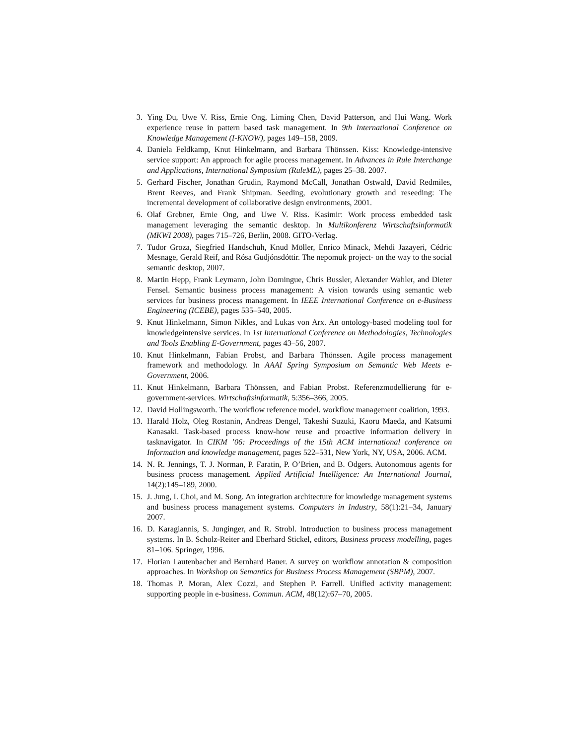3. Ying Du, Uwe V. Riss, Ernie Ong, Liming Chen, David Patterson, and Hui Wang. Work experience reuse in pattern based task management. In 9th International Conference on Knowledge Management (I-KNOW), pages 149–158, 2009.
4. Daniela Feldkamp, Knut Hinkelmann, and Barbara Thönssen. Kiss: Knowledge-intensive service support: An approach for agile process management. In Advances in Rule Interchange and Applications, International Symposium (RuleML), pages 25–38. 2007.
5. Gerhard Fischer, Jonathan Grudin, Raymond McCall, Jonathan Ostwald, David Redmiles, Brent Reeves, and Frank Shipman. Seeding, evolutionary growth and reseeding: The incremental development of collaborative design environments, 2001.
6. Olaf Grebner, Ernie Ong, and Uwe V. Riss. Kasimir: Work process embedded task management leveraging the semantic desktop. In Multikonferenz Wirtschaftsinformatik (MKWI 2008), pages 715–726, Berlin, 2008. GITO-Verlag.
7. Tudor Groza, Siegfried Handschuh, Knud Möller, Enrico Minack, Mehdi Jazayeri, Cédric Mesnage, Gerald Reif, and Rósa Gudjónsdóttir. The nepomuk project- on the way to the social semantic desktop, 2007.
8. Martin Hepp, Frank Leymann, John Domingue, Chris Bussler, Alexander Wahler, and Dieter Fensel. Semantic business process management: A vision towards using semantic web services for business process management. In IEEE International Conference on e-Business Engineering (ICEBE), pages 535–540, 2005.
9. Knut Hinkelmann, Simon Nikles, and Lukas von Arx. An ontology-based modeling tool for knowledgeintensive services. In 1st International Conference on Methodologies, Technologies and Tools Enabling E-Government, pages 43–56, 2007.
10. Knut Hinkelmann, Fabian Probst, and Barbara Thönssen. Agile process management framework and methodology. In AAAI Spring Symposium on Semantic Web Meets e-Government, 2006.
11. Knut Hinkelmann, Barbara Thönssen, and Fabian Probst. Referenzmodellierung für e-government-services. Wirtschaftsinformatik, 5:356–366, 2005.
12. David Hollingsworth. The workflow reference model. workflow management coalition, 1993.
13. Harald Holz, Oleg Rostanin, Andreas Dengel, Takeshi Suzuki, Kaoru Maeda, and Katsumi Kanasaki. Task-based process know-how reuse and proactive information delivery in tasknavigator. In CIKM ’06: Proceedings of the 15th ACM international conference on Information and knowledge management, pages 522–531, New York, NY, USA, 2006. ACM.
14. N. R. Jennings, T. J. Norman, P. Faratin, P. O’Brien, and B. Odgers. Autonomous agents for business process management. Applied Artificial Intelligence: An International Journal, 14(2):145–189, 2000.
15. J. Jung, I. Choi, and M. Song. An integration architecture for knowledge management systems and business process management systems. Computers in Industry, 58(1):21–34, January 2007.
16. D. Karagiannis, S. Junginger, and R. Strobl. Introduction to business process management systems. In B. Scholz-Reiter and Eberhard Stickel, editors, Business process modelling, pages 81–106. Springer, 1996.
17. Florian Lautenbacher and Bernhard Bauer. A survey on workflow annotation & composition approaches. In Workshop on Semantics for Business Process Management (SBPM), 2007.
18. Thomas P. Moran, Alex Cozzi, and Stephen P. Farrell. Unified activity management: supporting people in e-business. Commun. ACM, 48(12):67–70, 2005.